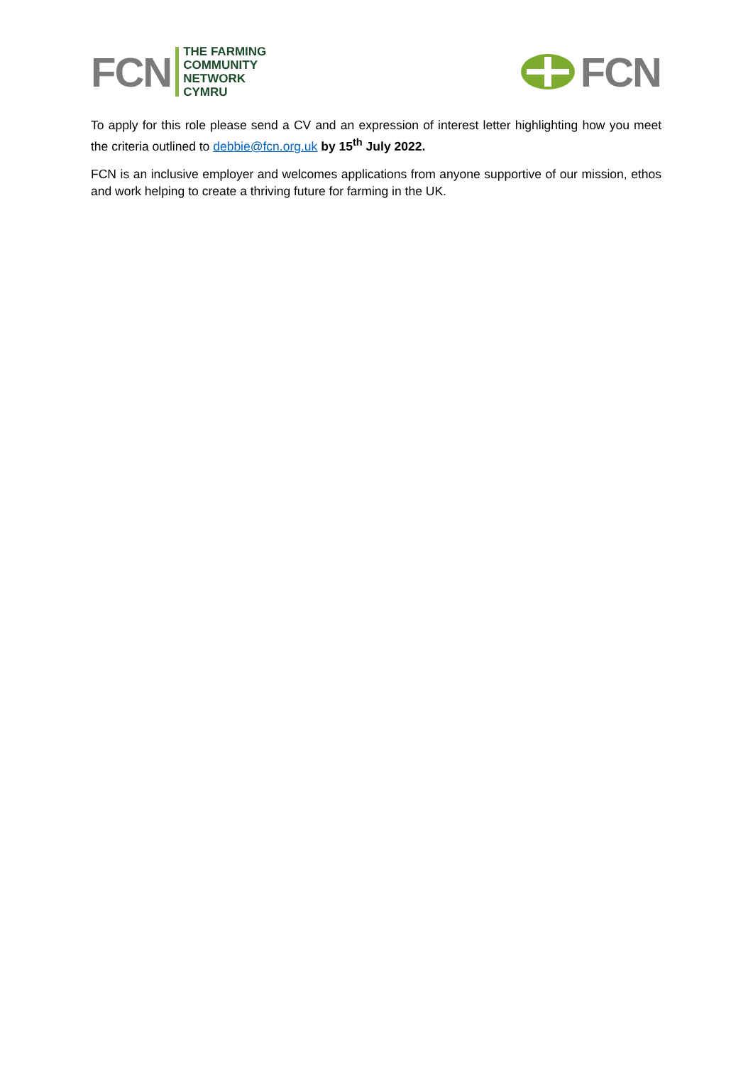FCN
THE FARMING
COMMUNITY
NETWORK
CYMRU
FCN
To apply for this role please send a CV and an expression of interest letter highlighting how you meet the criteria outlined to debbie@fcn.org.uk by 15<sup>th</sup> July 2022.
FCN is an inclusive employer and welcomes applications from anyone supportive of our mission, ethos and work helping to create a thriving future for farming in the UK.